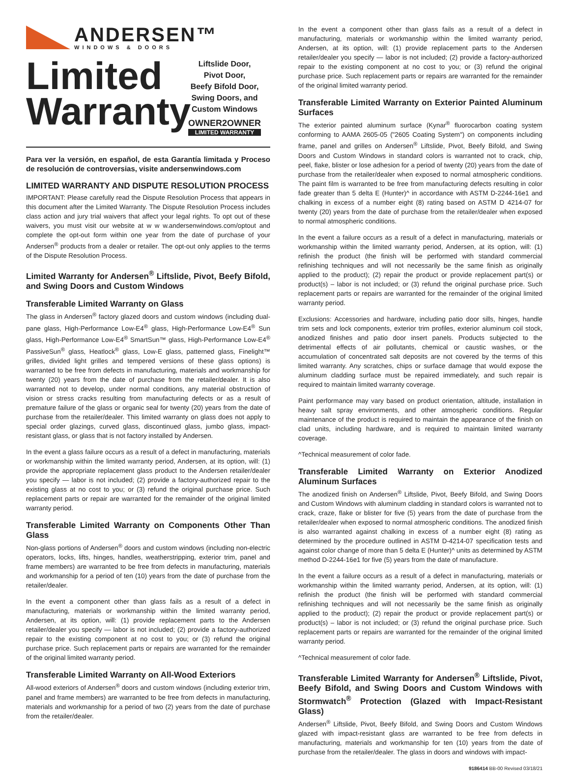ANDERSEN™
WINDOWS & DOORS
Limited Warranty
Liftslide Door,
Pivot Door,
Beefy Bifold Door,
Swing Doors, and
Custom Windows
OWNER2OWNER
LIMITED WARRANTY
Para ver la versión, en español, de esta Garantía limitada y Proceso de resolución de controversias, visite andersenwindows.com
LIMITED WARRANTY AND DISPUTE RESOLUTION PROCESS
IMPORTANT: Please carefully read the Dispute Resolution Process that appears in this document after the Limited Warranty. The Dispute Resolution Process includes class action and jury trial waivers that affect your legal rights. To opt out of these waivers, you must visit our website at w w w.andersenwindows.com/optout and complete the opt-out form within one year from the date of purchase of your Andersen<sup>®</sup> products from a dealer or retailer. The opt-out only applies to the terms of the Dispute Resolution Process.
Limited Warranty for Andersen<sup>®</sup> Liftslide, Pivot, Beefy Bifold, and Swing Doors and Custom Windows
Transferable Limited Warranty on Glass
The glass in Andersen<sup>®</sup> factory glazed doors and custom windows (including dual-pane glass, High-Performance Low-E4<sup>®</sup> glass, High-Performance Low-E4<sup>®</sup> Sun glass, High-Performance Low-E4<sup>®</sup> SmartSun™ glass, High-Performance Low-E4<sup>®</sup> PassiveSun<sup>®</sup> glass, Heatlock<sup>®</sup> glass, Low-E glass, patterned glass, Finelight™ grilles, divided light grilles and tempered versions of these glass options) is warranted to be free from defects in manufacturing, materials and workmanship for twenty (20) years from the date of purchase from the retailer/dealer. It is also warranted not to develop, under normal conditions, any material obstruction of vision or stress cracks resulting from manufacturing defects or as a result of premature failure of the glass or organic seal for twenty (20) years from the date of purchase from the retailer/dealer. This limited warranty on glass does not apply to special order glazings, curved glass, discontinued glass, jumbo glass, impact-resistant glass, or glass that is not factory installed by Andersen.
In the event a glass failure occurs as a result of a defect in manufacturing, materials or workmanship within the limited warranty period, Andersen, at its option, will: (1) provide the appropriate replacement glass product to the Andersen retailer/dealer you specify — labor is not included; (2) provide a factory-authorized repair to the existing glass at no cost to you; or (3) refund the original purchase price. Such replacement parts or repair are warranted for the remainder of the original limited warranty period.
Transferable Limited Warranty on Components Other Than Glass
Non-glass portions of Andersen<sup>®</sup> doors and custom windows (including non-electric operators, locks, lifts, hinges, handles, weatherstripping, exterior trim, panel and frame members) are warranted to be free from defects in manufacturing, materials and workmanship for a period of ten (10) years from the date of purchase from the retailer/dealer.
In the event a component other than glass fails as a result of a defect in manufacturing, materials or workmanship within the limited warranty period, Andersen, at its option, will: (1) provide replacement parts to the Andersen retailer/dealer you specify — labor is not included; (2) provide a factory-authorized repair to the existing component at no cost to you; or (3) refund the original purchase price. Such replacement parts or repairs are warranted for the remainder of the original limited warranty period.
Transferable Limited Warranty on All-Wood Exteriors
All-wood exteriors of Andersen<sup>®</sup> doors and custom windows (including exterior trim, panel and frame members) are warranted to be free from defects in manufacturing, materials and workmanship for a period of two (2) years from the date of purchase from the retailer/dealer.
In the event a component other than glass fails as a result of a defect in manufacturing, materials or workmanship within the limited warranty period, Andersen, at its option, will: (1) provide replacement parts to the Andersen retailer/dealer you specify — labor is not included; (2) provide a factory-authorized repair to the existing component at no cost to you; or (3) refund the original purchase price. Such replacement parts or repairs are warranted for the remainder of the original limited warranty period.
Transferable Limited Warranty on Exterior Painted Aluminum Surfaces
The exterior painted aluminum surface (Kynar<sup>®</sup> fluorocarbon coating system conforming to AAMA 2605-05 ("2605 Coating System") on components including frame, panel and grilles on Andersen<sup>®</sup> Liftslide, Pivot, Beefy Bifold, and Swing Doors and Custom Windows in standard colors is warranted not to crack, chip, peel, flake, blister or lose adhesion for a period of twenty (20) years from the date of purchase from the retailer/dealer when exposed to normal atmospheric conditions. The paint film is warranted to be free from manufacturing defects resulting in color fade greater than 5 delta E (Hunter)^ in accordance with ASTM D-2244-16e1 and chalking in excess of a number eight (8) rating based on ASTM D 4214-07 for twenty (20) years from the date of purchase from the retailer/dealer when exposed to normal atmospheric conditions.
In the event a failure occurs as a result of a defect in manufacturing, materials or workmanship within the limited warranty period, Andersen, at its option, will: (1) refinish the product (the finish will be performed with standard commercial refinishing techniques and will not necessarily be the same finish as originally applied to the product); (2) repair the product or provide replacement part(s) or product(s) – labor is not included; or (3) refund the original purchase price. Such replacement parts or repairs are warranted for the remainder of the original limited warranty period.
Exclusions: Accessories and hardware, including patio door sills, hinges, handle trim sets and lock components, exterior trim profiles, exterior aluminum coil stock, anodized finishes and patio door insert panels. Products subjected to the detrimental effects of air pollutants, chemical or caustic washes, or the accumulation of concentrated salt deposits are not covered by the terms of this limited warranty. Any scratches, chips or surface damage that would expose the aluminum cladding surface must be repaired immediately, and such repair is required to maintain limited warranty coverage.
Paint performance may vary based on product orientation, altitude, installation in heavy salt spray environments, and other atmospheric conditions. Regular maintenance of the product is required to maintain the appearance of the finish on clad units, including hardware, and is required to maintain limited warranty coverage.
^Technical measurement of color fade.
Transferable Limited Warranty on Exterior Anodized Aluminum Surfaces
The anodized finish on Andersen<sup>®</sup> Liftslide, Pivot, Beefy Bifold, and Swing Doors and Custom Windows with aluminum cladding in standard colors is warranted not to crack, craze, flake or blister for five (5) years from the date of purchase from the retailer/dealer when exposed to normal atmospheric conditions. The anodized finish is also warranted against chalking in excess of a number eight (8) rating as determined by the procedure outlined in ASTM D-4214-07 specification tests and against color change of more than 5 delta E (Hunter)^ units as determined by ASTM method D-2244-16e1 for five (5) years from the date of manufacture.
In the event a failure occurs as a result of a defect in manufacturing, materials or workmanship within the limited warranty period, Andersen, at its option, will: (1) refinish the product (the finish will be performed with standard commercial refinishing techniques and will not necessarily be the same finish as originally applied to the product); (2) repair the product or provide replacement part(s) or product(s) – labor is not included; or (3) refund the original purchase price. Such replacement parts or repairs are warranted for the remainder of the original limited warranty period.
^Technical measurement of color fade.
Transferable Limited Warranty for Andersen<sup>®</sup> Liftslide, Pivot, Beefy Bifold, and Swing Doors and Custom Windows with Stormwatch<sup>®</sup> Protection (Glazed with Impact-Resistant Glass)
Andersen<sup>®</sup> Liftslide, Pivot, Beefy Bifold, and Swing Doors and Custom Windows glazed with impact-resistant glass are warranted to be free from defects in manufacturing, materials and workmanship for ten (10) years from the date of purchase from the retailer/dealer. The glass in doors and windows with impact-
9186414 BB-00 Revised 03/18/21